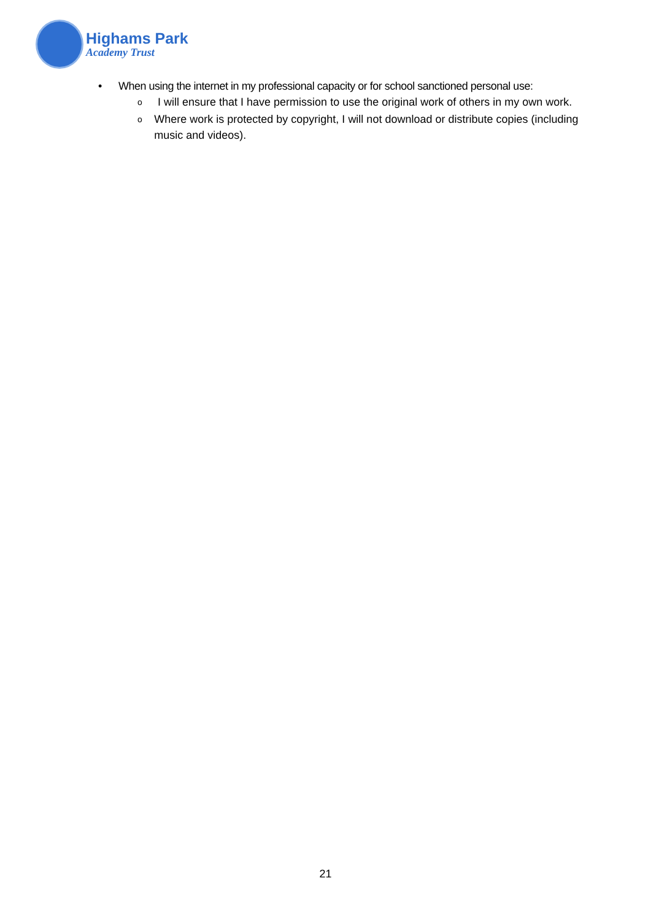Highams Park
Academy Trust
• When using the internet in my professional capacity or for school sanctioned personal use:
o I will ensure that I have permission to use the original work of others in my own work.
o Where work is protected by copyright, I will not download or distribute copies (including music and videos).
21